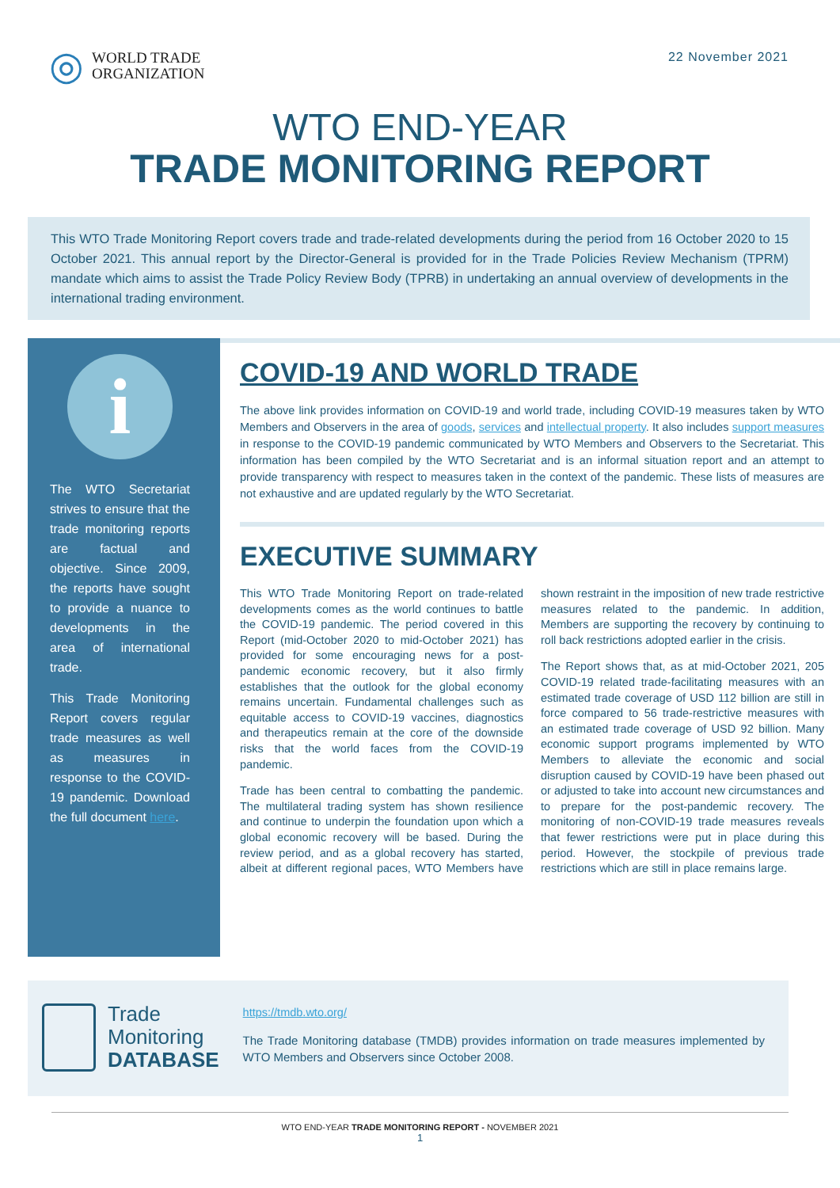◎
WORLD TRADE
ORGANIZATION
22 November 2021
WTO END-YEAR
TRADE MONITORING REPORT
This WTO Trade Monitoring Report covers trade and trade-related developments during the period from 16 October 2020 to 15 October 2021. This annual report by the Director-General is provided for in the Trade Policies Review Mechanism (TPRM) mandate which aims to assist the Trade Policy Review Body (TPRB) in undertaking an annual overview of developments in the international trading environment.
i
The WTO Secretariat strives to ensure that the trade monitoring reports are factual and objective. Since 2009, the reports have sought to provide a nuance to developments in the area of international trade.
This Trade Monitoring Report covers regular trade measures as well as measures in response to the COVID-19 pandemic. Download the full document here.
COVID-19 AND WORLD TRADE
The above link provides information on COVID-19 and world trade, including COVID-19 measures taken by WTO Members and Observers in the area of goods, services and intellectual property. It also includes support measures in response to the COVID-19 pandemic communicated by WTO Members and Observers to the Secretariat. This information has been compiled by the WTO Secretariat and is an informal situation report and an attempt to provide transparency with respect to measures taken in the context of the pandemic. These lists of measures are not exhaustive and are updated regularly by the WTO Secretariat.
EXECUTIVE SUMMARY
This WTO Trade Monitoring Report on trade-related developments comes as the world continues to battle the COVID-19 pandemic. The period covered in this Report (mid-October 2020 to mid-October 2021) has provided for some encouraging news for a post-pandemic economic recovery, but it also firmly establishes that the outlook for the global economy remains uncertain. Fundamental challenges such as equitable access to COVID-19 vaccines, diagnostics and therapeutics remain at the core of the downside risks that the world faces from the COVID-19 pandemic.
Trade has been central to combatting the pandemic. The multilateral trading system has shown resilience and continue to underpin the foundation upon which a global economic recovery will be based. During the review period, and as a global recovery has started, albeit at different regional paces, WTO Members have shown restraint in the imposition of new trade restrictive measures related to the pandemic. In addition, Members are supporting the recovery by continuing to roll back restrictions adopted earlier in the crisis.
The Report shows that, as at mid-October 2021, 205 COVID-19 related trade-facilitating measures with an estimated trade coverage of USD 112 billion are still in force compared to 56 trade-restrictive measures with an estimated trade coverage of USD 92 billion. Many economic support programs implemented by WTO Members to alleviate the economic and social disruption caused by COVID-19 have been phased out or adjusted to take into account new circumstances and to prepare for the post-pandemic recovery. The monitoring of non-COVID-19 trade measures reveals that fewer restrictions were put in place during this period. However, the stockpile of previous trade restrictions which are still in place remains large.
Trade
Monitoring
DATABASE
https://tmdb.wto.org/
The Trade Monitoring database (TMDB) provides information on trade measures implemented by WTO Members and Observers since October 2008.
WTO END-YEAR TRADE MONITORING REPORT - NOVEMBER 2021
1